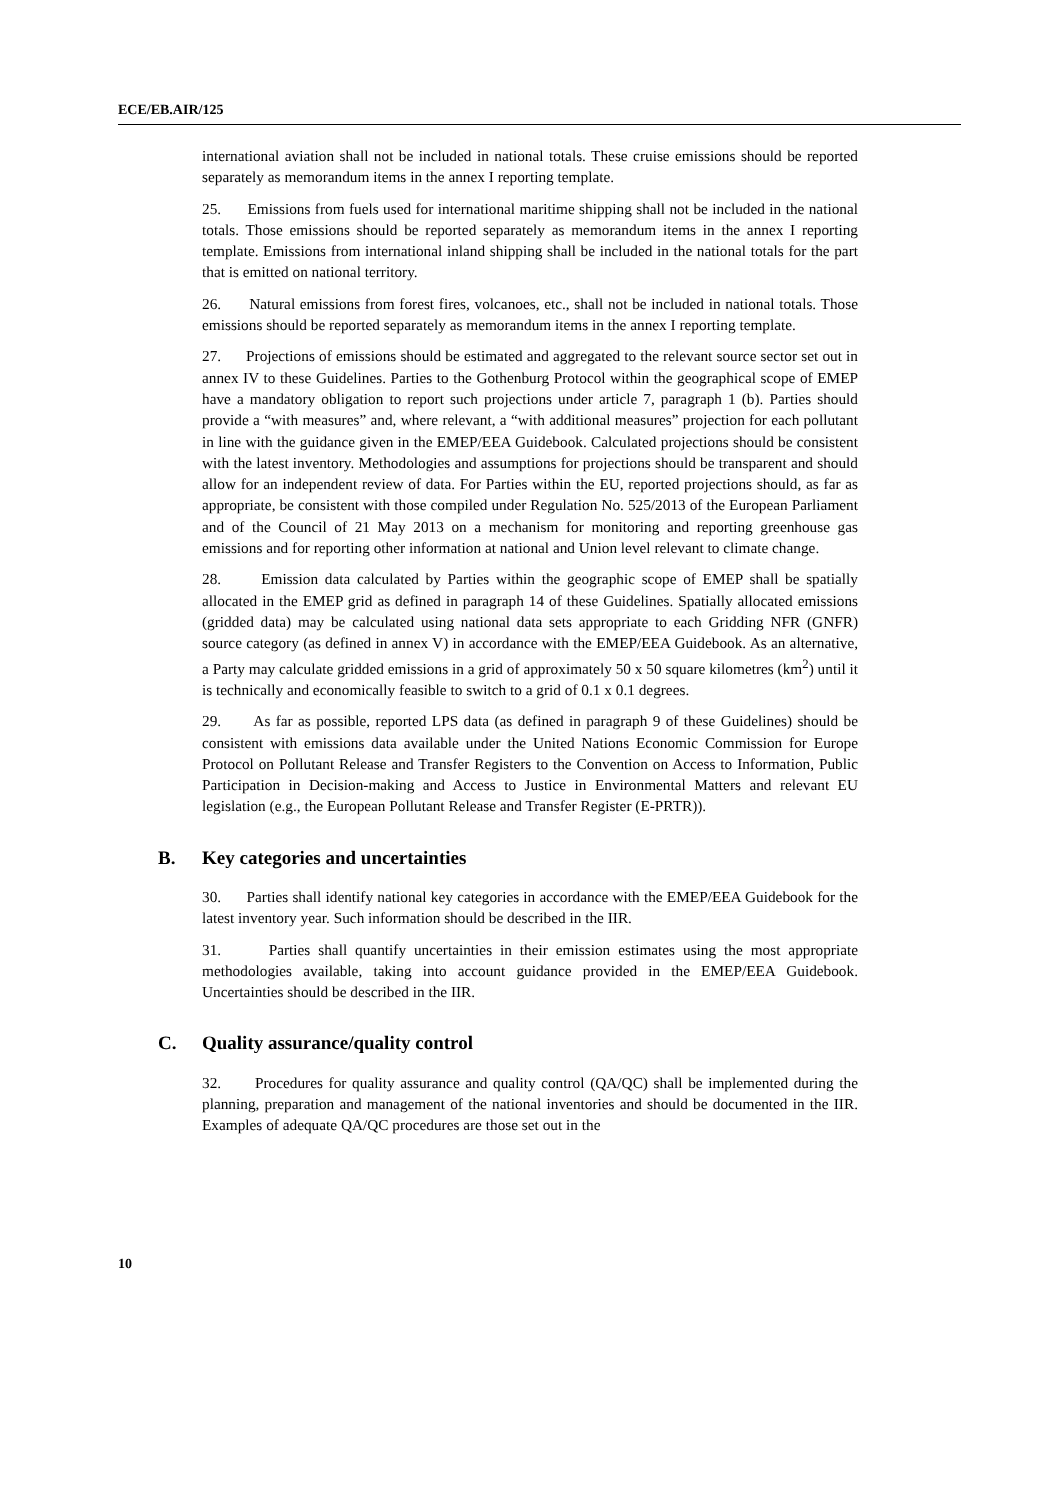ECE/EB.AIR/125
international aviation shall not be included in national totals. These cruise emissions should be reported separately as memorandum items in the annex I reporting template.
25. Emissions from fuels used for international maritime shipping shall not be included in the national totals. Those emissions should be reported separately as memorandum items in the annex I reporting template. Emissions from international inland shipping shall be included in the national totals for the part that is emitted on national territory.
26. Natural emissions from forest fires, volcanoes, etc., shall not be included in national totals. Those emissions should be reported separately as memorandum items in the annex I reporting template.
27. Projections of emissions should be estimated and aggregated to the relevant source sector set out in annex IV to these Guidelines. Parties to the Gothenburg Protocol within the geographical scope of EMEP have a mandatory obligation to report such projections under article 7, paragraph 1 (b). Parties should provide a “with measures” and, where relevant, a “with additional measures” projection for each pollutant in line with the guidance given in the EMEP/EEA Guidebook. Calculated projections should be consistent with the latest inventory. Methodologies and assumptions for projections should be transparent and should allow for an independent review of data. For Parties within the EU, reported projections should, as far as appropriate, be consistent with those compiled under Regulation No. 525/2013 of the European Parliament and of the Council of 21 May 2013 on a mechanism for monitoring and reporting greenhouse gas emissions and for reporting other information at national and Union level relevant to climate change.
28. Emission data calculated by Parties within the geographic scope of EMEP shall be spatially allocated in the EMEP grid as defined in paragraph 14 of these Guidelines. Spatially allocated emissions (gridded data) may be calculated using national data sets appropriate to each Gridding NFR (GNFR) source category (as defined in annex V) in accordance with the EMEP/EEA Guidebook. As an alternative, a Party may calculate gridded emissions in a grid of approximately 50 x 50 square kilometres (km<sup>2</sup>) until it is technically and economically feasible to switch to a grid of 0.1 x 0.1 degrees.
29. As far as possible, reported LPS data (as defined in paragraph 9 of these Guidelines) should be consistent with emissions data available under the United Nations Economic Commission for Europe Protocol on Pollutant Release and Transfer Registers to the Convention on Access to Information, Public Participation in Decision-making and Access to Justice in Environmental Matters and relevant EU legislation (e.g., the European Pollutant Release and Transfer Register (E-PRTR)).
B. Key categories and uncertainties
30. Parties shall identify national key categories in accordance with the EMEP/EEA Guidebook for the latest inventory year. Such information should be described in the IIR.
31. Parties shall quantify uncertainties in their emission estimates using the most appropriate methodologies available, taking into account guidance provided in the EMEP/EEA Guidebook. Uncertainties should be described in the IIR.
C. Quality assurance/quality control
32. Procedures for quality assurance and quality control (QA/QC) shall be implemented during the planning, preparation and management of the national inventories and should be documented in the IIR. Examples of adequate QA/QC procedures are those set out in the
10